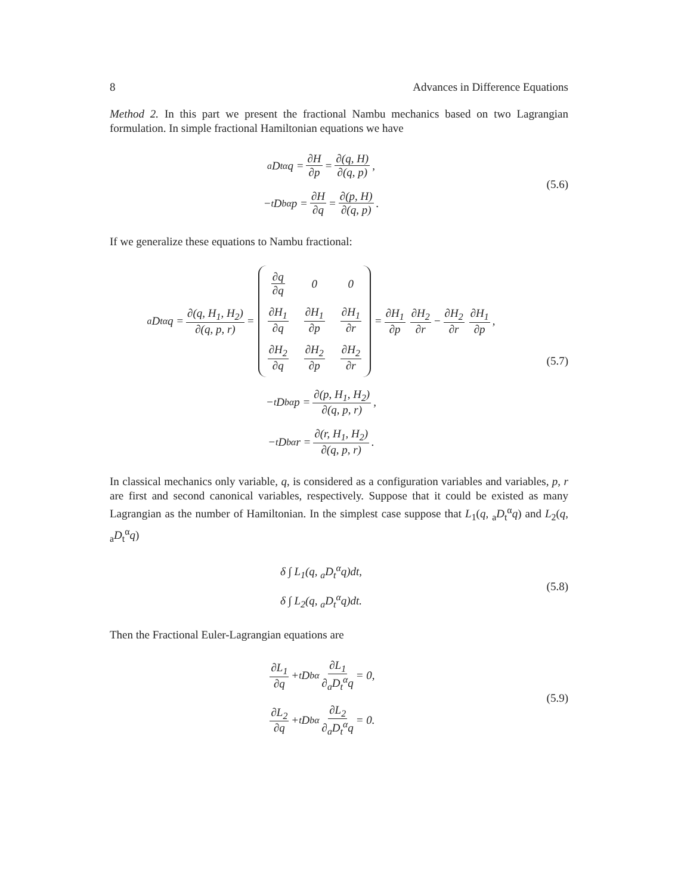8 Advances in Difference Equations
Method 2. In this part we present the fractional Nambu mechanics based on two Lagrangian formulation. In simple fractional Hamiltonian equations we have
<sub>a</sub>D<sub>t</sub><sup>α</sup>q = ∂H ∂p = ∂(q, H) ∂(q, p),
− <sub>t</sub>D<sub>b</sub><sup>α</sup>p = ∂H ∂q = ∂(p, H) ∂(q, p).
(5.6)
If we generalize these equations to Nambu fractional:
<sub>a</sub>D<sub>t</sub><sup>α</sup>q = ∂(q, H<sub>1</sub>, H<sub>2</sub>) ∂(q, p, r) =
| ∂q ∂q | 0 | 0 |
| ∂H<sub>1</sub> ∂q | ∂H<sub>1</sub> ∂p | ∂H<sub>1</sub> ∂r |
| ∂H<sub>2</sub> ∂q | ∂H<sub>2</sub> ∂p | ∂H<sub>2</sub> ∂r |
= ∂H<sub>1</sub> ∂p ∂H<sub>2</sub> ∂r − ∂H<sub>2</sub> ∂r ∂H<sub>1</sub> ∂p,
− <sub>t</sub>D<sub>b</sub><sup>α</sup>p = ∂(p, H<sub>1</sub>, H<sub>2</sub>) ∂(q, p, r),
− <sub>t</sub>D<sub>b</sub><sup>α</sup>r = ∂(r, H<sub>1</sub>, H<sub>2</sub>) ∂(q, p, r).
(5.7)
In classical mechanics only variable, q, is considered as a configuration variables and variables, p, r are first and second canonical variables, respectively. Suppose that it could be existed as many Lagrangian as the number of Hamiltonian. In the simplest case suppose that L<sub>1</sub>(q, <sub>a</sub>D<sub>t</sub><sup>α</sup>q) and L<sub>2</sub>(q, <sub>a</sub>D<sub>t</sub><sup>α</sup>q)
δ ∫ L<sub>1</sub>(q, <sub>a</sub>D<sub>t</sub><sup>α</sup>q)dt,
δ ∫ L<sub>2</sub>(q, <sub>a</sub>D<sub>t</sub><sup>α</sup>q)dt.
(5.8)
Then the Fractional Euler-Lagrangian equations are
∂L<sub>1</sub> ∂q + <sub>t</sub>D<sub>b</sub><sup>α</sup> ∂L<sub>1</sub> ∂<sub>a</sub>D<sub>t</sub><sup>α</sup>q = 0,
∂L<sub>2</sub> ∂q + <sub>t</sub>D<sub>b</sub><sup>α</sup> ∂L<sub>2</sub> ∂<sub>a</sub>D<sub>t</sub><sup>α</sup>q = 0.
(5.9)